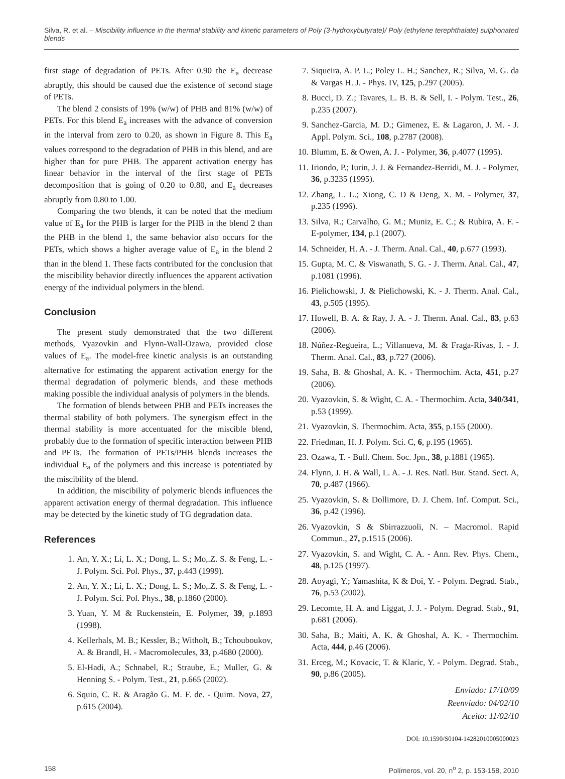Silva, R. et al. – Miscibility influence in the thermal stability and kinetic parameters of Poly (3-hydroxybutyrate)/ Poly (ethylene terephthalate) sulphonated blends
first stage of degradation of PETs. After 0.90 the E<sub>a</sub> decrease abruptly, this should be caused due the existence of second stage of PETs.
The blend 2 consists of 19% (w/w) of PHB and 81% (w/w) of PETs. For this blend E<sub>a</sub> increases with the advance of conversion in the interval from zero to 0.20, as shown in Figure 8. This E<sub>a</sub> values correspond to the degradation of PHB in this blend, and are higher than for pure PHB. The apparent activation energy has linear behavior in the interval of the first stage of PETs decomposition that is going of 0.20 to 0.80, and E<sub>a</sub> decreases abruptly from 0.80 to 1.00.
Comparing the two blends, it can be noted that the medium value of E<sub>a</sub> for the PHB is larger for the PHB in the blend 2 than the PHB in the blend 1, the same behavior also occurs for the PETs, which shows a higher average value of E<sub>a</sub> in the blend 2 than in the blend 1. These facts contributed for the conclusion that the miscibility behavior directly influences the apparent activation energy of the individual polymers in the blend.
Conclusion
The present study demonstrated that the two different methods, Vyazovkin and Flynn-Wall-Ozawa, provided close values of E<sub>a</sub>. The model-free kinetic analysis is an outstanding alternative for estimating the apparent activation energy for the thermal degradation of polymeric blends, and these methods making possible the individual analysis of polymers in the blends.
The formation of blends between PHB and PETs increases the thermal stability of both polymers. The synergism effect in the thermal stability is more accentuated for the miscible blend, probably due to the formation of specific interaction between PHB and PETs. The formation of PETs/PHB blends increases the individual E<sub>a</sub> of the polymers and this increase is potentiated by the miscibility of the blend.
In addition, the miscibility of polymeric blends influences the apparent activation energy of thermal degradation. This influence may be detected by the kinetic study of TG degradation data.
References
1. An, Y. X.; Li, L. X.; Dong, L. S.; Mo,.Z. S. & Feng, L. - J. Polym. Sci. Pol. Phys., 37, p.443 (1999).
2. An, Y. X.; Li, L. X.; Dong, L. S.; Mo,.Z. S. & Feng, L. - J. Polym. Sci. Pol. Phys., 38, p.1860 (2000).
3. Yuan, Y. M & Ruckenstein, E. Polymer, 39, p.1893 (1998).
4. Kellerhals, M. B.; Kessler, B.; Witholt, B.; Tchouboukov, A. & Brandl, H. - Macromolecules, 33, p.4680 (2000).
5. El-Hadi, A.; Schnabel, R.; Straube, E.; Muller, G. & Henning S. - Polym. Test., 21, p.665 (2002).
6. Squio, C. R. & Aragão G. M. F. de. - Quim. Nova, 27, p.615 (2004).
7. Siqueira, A. P. L.; Poley L. H.; Sanchez, R.; Silva, M. G. da & Vargas H. J. - Phys. IV, 125, p.297 (2005).
8. Bucci, D. Z.; Tavares, L. B. B. & Sell, I. - Polym. Test., 26, p.235 (2007).
9. Sanchez-Garcia, M. D.; Gimenez, E. & Lagaron, J. M. - J. Appl. Polym. Sci., 108, p.2787 (2008).
10. Blumm, E. & Owen, A. J. - Polymer, 36, p.4077 (1995).
11. Iriondo, P.; Iurin, J. J. & Fernandez-Berridi, M. J. - Polymer, 36, p.3235 (1995).
12. Zhang, L. L.; Xiong, C. D & Deng, X. M. - Polymer, 37, p.235 (1996).
13. Silva, R.; Carvalho, G. M.; Muniz, E. C.; & Rubira, A. F. - E-polymer, 134, p.1 (2007).
14. Schneider, H. A. - J. Therm. Anal. Cal., 40, p.677 (1993).
15. Gupta, M. C. & Viswanath, S. G. - J. Therm. Anal. Cal., 47, p.1081 (1996).
16. Pielichowski, J. & Pielichowski, K. - J. Therm. Anal. Cal., 43, p.505 (1995).
17. Howell, B. A. & Ray, J. A. - J. Therm. Anal. Cal., 83, p.63 (2006).
18. Núñez-Regueira, L.; Villanueva, M. & Fraga-Rivas, I. - J. Therm. Anal. Cal., 83, p.727 (2006).
19. Saha, B. & Ghoshal, A. K. - Thermochim. Acta, 451, p.27 (2006).
20. Vyazovkin, S. & Wight, C. A. - Thermochim. Acta, 340/341, p.53 (1999).
21. Vyazovkin, S. Thermochim. Acta, 355, p.155 (2000).
22. Friedman, H. J. Polym. Sci. C, 6, p.195 (1965).
23. Ozawa, T. - Bull. Chem. Soc. Jpn., 38, p.1881 (1965).
24. Flynn, J. H. & Wall, L. A. - J. Res. Natl. Bur. Stand. Sect. A, 70, p.487 (1966).
25. Vyazovkin, S. & Dollimore, D. J. Chem. Inf. Comput. Sci., 36, p.42 (1996).
26. Vyazovkin, S & Sbirrazzuoli, N. – Macromol. Rapid Commun., 27, p.1515 (2006).
27. Vyazovkin, S. and Wight, C. A. - Ann. Rev. Phys. Chem., 48, p.125 (1997).
28. Aoyagi, Y.; Yamashita, K & Doi, Y. - Polym. Degrad. Stab., 76, p.53 (2002).
29. Lecomte, H. A. and Liggat, J. J. - Polym. Degrad. Stab., 91, p.681 (2006).
30. Saha, B.; Maiti, A. K. & Ghoshal, A. K. - Thermochim. Acta, 444, p.46 (2006).
31. Erceg, M.; Kovacic, T. & Klaric, Y. - Polym. Degrad. Stab., 90, p.86 (2005).
Enviado: 17/10/09
Reenviado: 04/02/10
Aceito: 11/02/10
DOI: 10.1590/S0104-14282010005000023
158 Polímeros, vol. 20, n<sup>o</sup> 2, p. 153-158, 2010